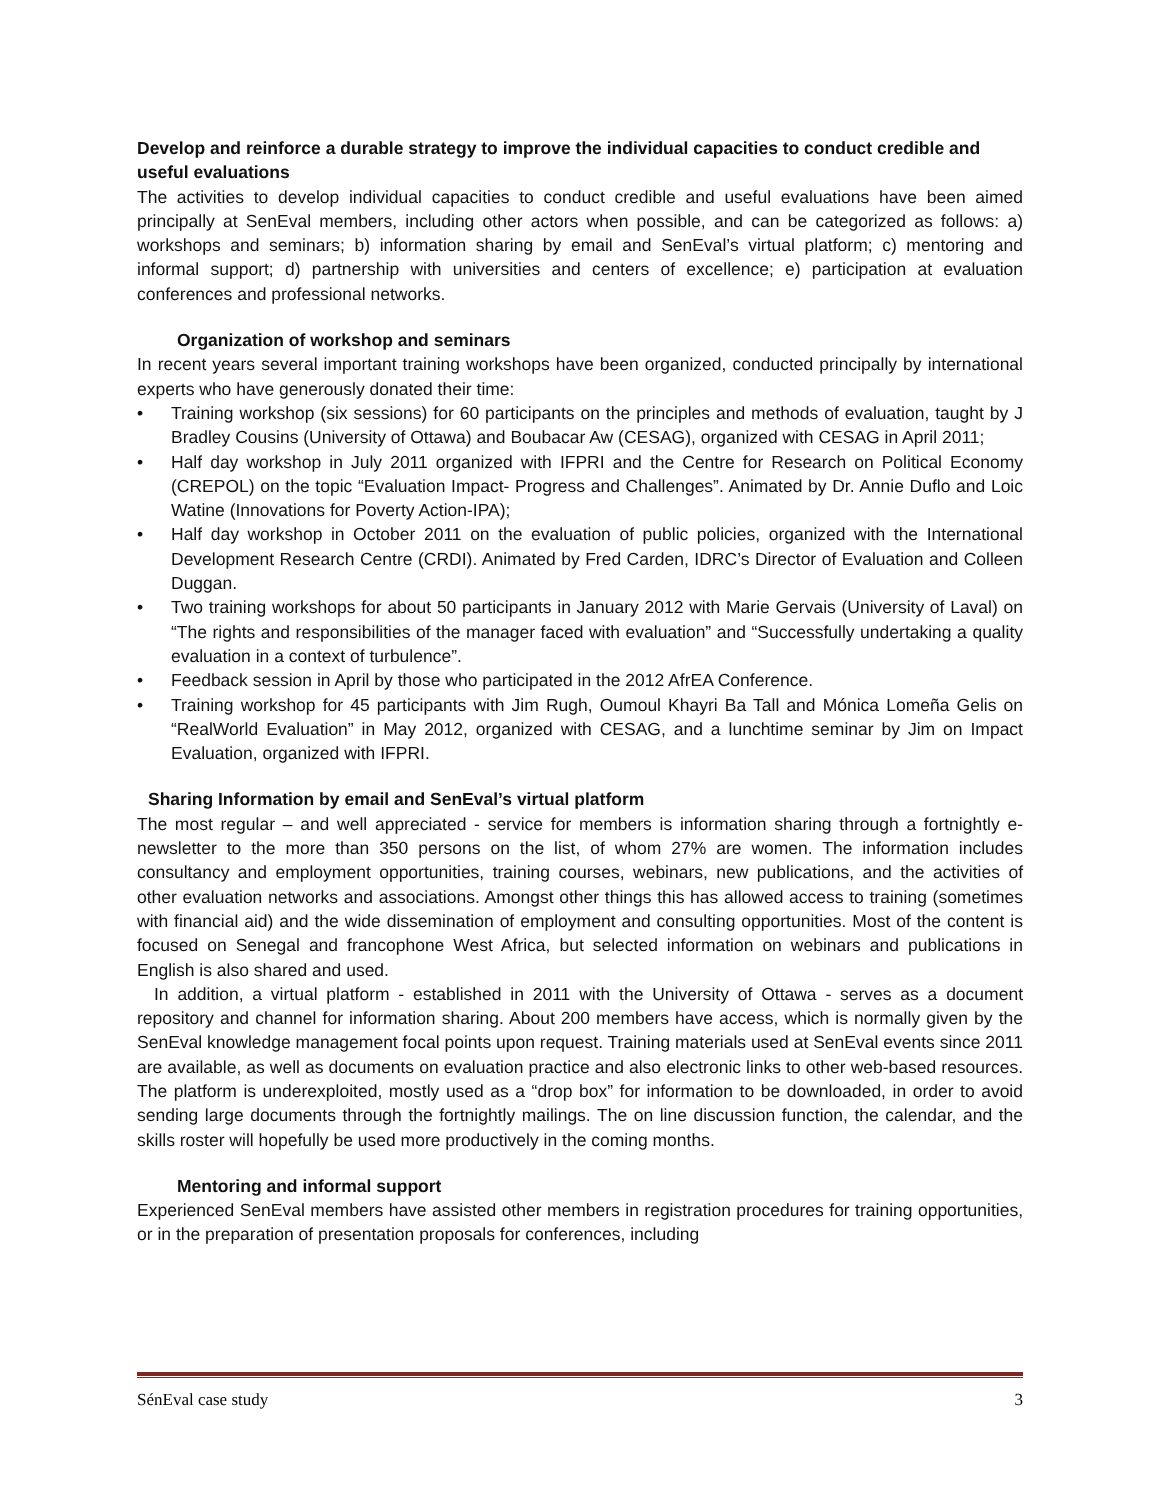Develop and reinforce a durable strategy to improve the individual capacities to conduct credible and useful evaluations
The activities to develop individual capacities to conduct credible and useful evaluations have been aimed principally at SenEval members, including other actors when possible, and can be categorized as follows: a) workshops and seminars; b) information sharing by email and SenEval’s virtual platform; c) mentoring and informal support; d) partnership with universities and centers of excellence; e) participation at evaluation conferences and professional networks.
Organization of workshop and seminars
In recent years several important training workshops have been organized, conducted principally by international experts who have generously donated their time:
• Training workshop (six sessions) for 60 participants on the principles and methods of evaluation, taught by J Bradley Cousins (University of Ottawa) and Boubacar Aw (CESAG), organized with CESAG in April 2011;
• Half day workshop in July 2011 organized with IFPRI and the Centre for Research on Political Economy (CREPOL) on the topic “Evaluation Impact- Progress and Challenges”. Animated by Dr. Annie Duflo and Loic Watine (Innovations for Poverty Action-IPA);
• Half day workshop in October 2011 on the evaluation of public policies, organized with the International Development Research Centre (CRDI). Animated by Fred Carden, IDRC’s Director of Evaluation and Colleen Duggan.
• Two training workshops for about 50 participants in January 2012 with Marie Gervais (University of Laval) on “The rights and responsibilities of the manager faced with evaluation” and “Successfully undertaking a quality evaluation in a context of turbulence”.
• Feedback session in April by those who participated in the 2012 AfrEA Conference.
• Training workshop for 45 participants with Jim Rugh, Oumoul Khayri Ba Tall and Mónica Lomeña Gelis on “RealWorld Evaluation” in May 2012, organized with CESAG, and a lunchtime seminar by Jim on Impact Evaluation, organized with IFPRI.
Sharing Information by email and SenEval’s virtual platform
The most regular – and well appreciated - service for members is information sharing through a fortnightly e-newsletter to the more than 350 persons on the list, of whom 27% are women. The information includes consultancy and employment opportunities, training courses, webinars, new publications, and the activities of other evaluation networks and associations. Amongst other things this has allowed access to training (sometimes with financial aid) and the wide dissemination of employment and consulting opportunities. Most of the content is focused on Senegal and francophone West Africa, but selected information on webinars and publications in English is also shared and used.
In addition, a virtual platform - established in 2011 with the University of Ottawa - serves as a document repository and channel for information sharing. About 200 members have access, which is normally given by the SenEval knowledge management focal points upon request. Training materials used at SenEval events since 2011 are available, as well as documents on evaluation practice and also electronic links to other web-based resources. The platform is underexploited, mostly used as a “drop box” for information to be downloaded, in order to avoid sending large documents through the fortnightly mailings. The on line discussion function, the calendar, and the skills roster will hopefully be used more productively in the coming months.
Mentoring and informal support
Experienced SenEval members have assisted other members in registration procedures for training opportunities, or in the preparation of presentation proposals for conferences, including
SénEval case study 3